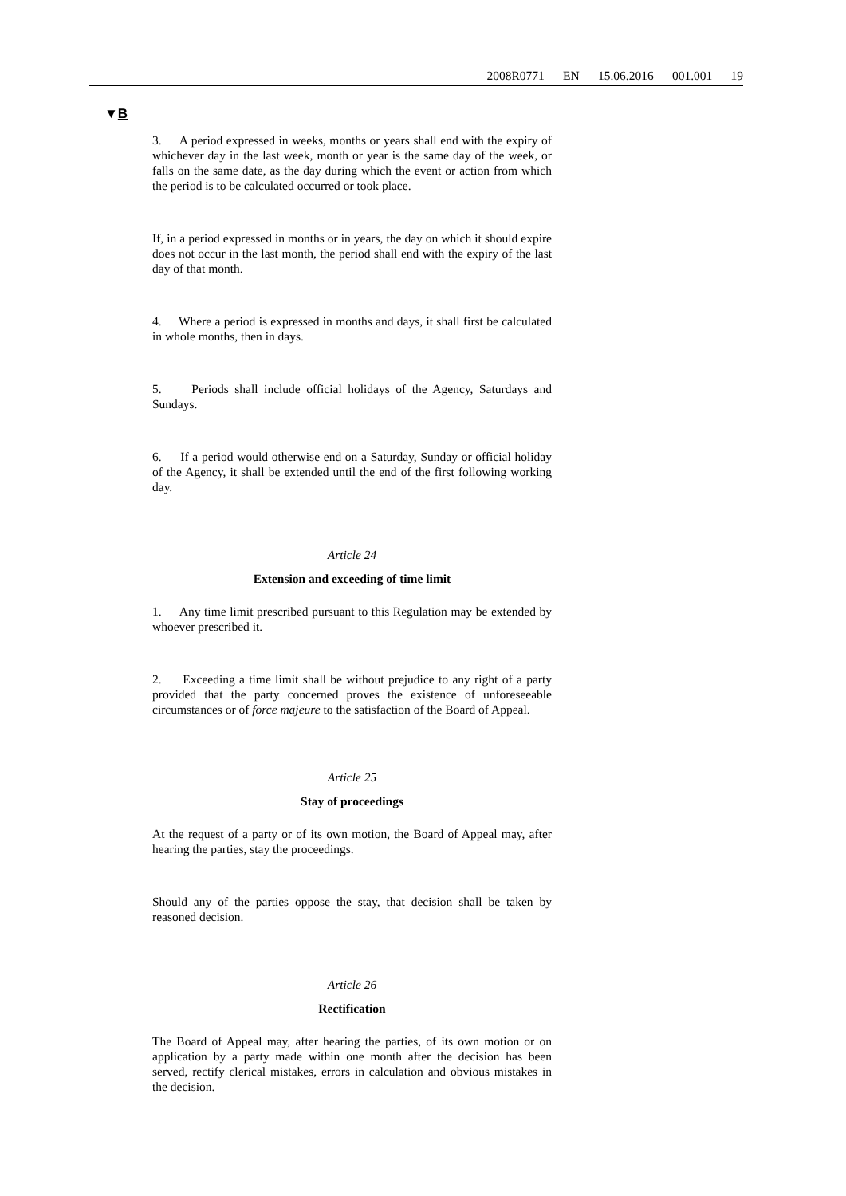2008R0771 — EN — 15.06.2016 — 001.001 — 19
▼B
3. A period expressed in weeks, months or years shall end with the expiry of whichever day in the last week, month or year is the same day of the week, or falls on the same date, as the day during which the event or action from which the period is to be calculated occurred or took place.
If, in a period expressed in months or in years, the day on which it should expire does not occur in the last month, the period shall end with the expiry of the last day of that month.
4. Where a period is expressed in months and days, it shall first be calculated in whole months, then in days.
5. Periods shall include official holidays of the Agency, Saturdays and Sundays.
6. If a period would otherwise end on a Saturday, Sunday or official holiday of the Agency, it shall be extended until the end of the first following working day.
Article 24
Extension and exceeding of time limit
1. Any time limit prescribed pursuant to this Regulation may be extended by whoever prescribed it.
2. Exceeding a time limit shall be without prejudice to any right of a party provided that the party concerned proves the existence of unfore­seeable circumstances or of force majeure to the satisfaction of the Board of Appeal.
Article 25
Stay of proceedings
At the request of a party or of its own motion, the Board of Appeal may, after hearing the parties, stay the proceedings.
Should any of the parties oppose the stay, that decision shall be taken by reasoned decision.
Article 26
Rectification
The Board of Appeal may, after hearing the parties, of its own motion or on application by a party made within one month after the decision has been served, rectify clerical mistakes, errors in calculation and obvious mistakes in the decision.